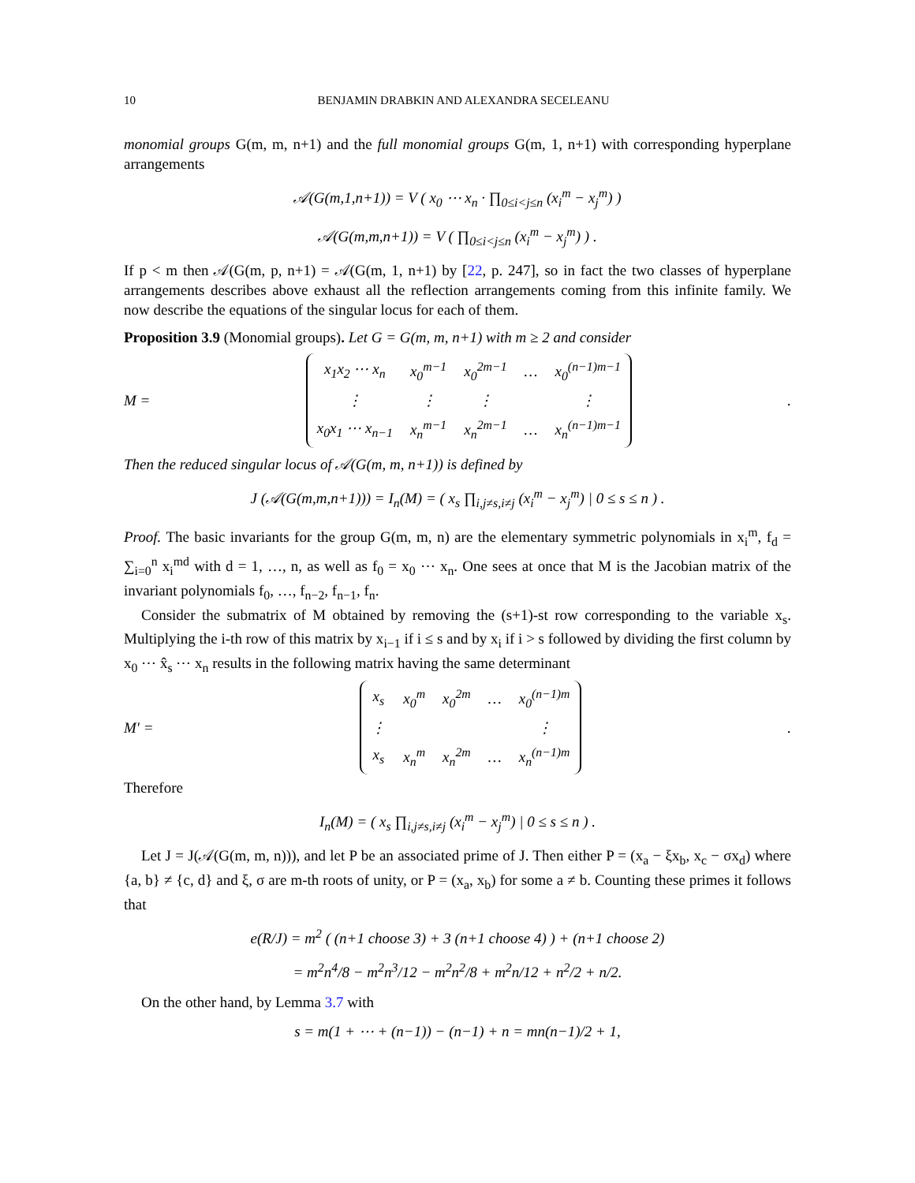10 BENJAMIN DRABKIN AND ALEXANDRA SECELEANU
monomial groups G(m, m, n+1) and the full monomial groups G(m, 1, n+1) with corresponding hyperplane arrangements
𝒜(G(m,1,n+1)) = V ( x<sub>0</sub> ⋯ x<sub>n</sub> · ∏<sub>0≤i<j≤n</sub> (x<sub>i</sub><sup>m</sup> − x<sub>j</sub><sup>m</sup>) )
𝒜(G(m,m,n+1)) = V ( ∏<sub>0≤i<j≤n</sub> (x<sub>i</sub><sup>m</sup> − x<sub>j</sub><sup>m</sup>) ) .
If p < m then 𝒜(G(m, p, n+1) = 𝒜(G(m, 1, n+1) by [22, p. 247], so in fact the two classes of hyperplane arrangements describes above exhaust all the reflection arrangements coming from this infinite family. We now describe the equations of the singular locus for each of them.
Proposition 3.9 (Monomial groups). Let G = G(m, m, n+1) with m ≥ 2 and consider
M =
| x<sub>1</sub>x<sub>2</sub> ⋯ x<sub>n</sub> | x<sub>0</sub><sup>m−1</sup> | x<sub>0</sub><sup>2m−1</sup> | … | x<sub>0</sub><sup>(n−1)m−1</sup> |
| ⋮ | ⋮ | ⋮ | | ⋮ |
| x<sub>0</sub>x<sub>1</sub> ⋯ x<sub>n−1</sub> | x<sub>n</sub><sup>m−1</sup> | x<sub>n</sub><sup>2m−1</sup> | … | x<sub>n</sub><sup>(n−1)m−1</sup> |
.
Then the reduced singular locus of 𝒜(G(m, m, n+1)) is defined by
J (𝒜(G(m,m,n+1))) = I<sub>n</sub>(M) = ( x<sub>s</sub> ∏<sub>i,j≠s,i≠j</sub> (x<sub>i</sub><sup>m</sup> − x<sub>j</sub><sup>m</sup>) | 0 ≤ s ≤ n ) .
Proof. The basic invariants for the group G(m, m, n) are the elementary symmetric polynomials in x<sub>i</sub><sup>m</sup>, f<sub>d</sub> = ∑<sub>i=0</sub><sup>n</sup> x<sub>i</sub><sup>md</sup> with d = 1, …, n, as well as f<sub>0</sub> = x<sub>0</sub> ⋯ x<sub>n</sub>. One sees at once that M is the Jacobian matrix of the invariant polynomials f<sub>0</sub>, …, f<sub>n−2</sub>, f<sub>n−1</sub>, f<sub>n</sub>.
Consider the submatrix of M obtained by removing the (s+1)-st row corresponding to the variable x<sub>s</sub>. Multiplying the i-th row of this matrix by x<sub>i−1</sub> if i ≤ s and by x<sub>i</sub> if i > s followed by dividing the first column by x<sub>0</sub> ⋯ x̂<sub>s</sub> ⋯ x<sub>n</sub> results in the following matrix having the same determinant
M′ =
| x<sub>s</sub> | x<sub>0</sub><sup>m</sup> | x<sub>0</sub><sup>2m</sup> | … | x<sub>0</sub><sup>(n−1)m</sup> |
| ⋮ | | | | ⋮ |
| x<sub>s</sub> | x<sub>n</sub><sup>m</sup> | x<sub>n</sub><sup>2m</sup> | … | x<sub>n</sub><sup>(n−1)m</sup> |
.
Therefore
I<sub>n</sub>(M) = ( x<sub>s</sub> ∏<sub>i,j≠s,i≠j</sub> (x<sub>i</sub><sup>m</sup> − x<sub>j</sub><sup>m</sup>) | 0 ≤ s ≤ n ) .
Let J = J(𝒜(G(m, m, n))), and let P be an associated prime of J. Then either P = (x<sub>a</sub> − ξx<sub>b</sub>, x<sub>c</sub> − σx<sub>d</sub>) where {a, b} ≠ {c, d} and ξ, σ are m-th roots of unity, or P = (x<sub>a</sub>, x<sub>b</sub>) for some a ≠ b. Counting these primes it follows that
e(R/J) = m<sup>2</sup> ( (n+1 choose 3) + 3 (n+1 choose 4) ) + (n+1 choose 2)
= m<sup>2</sup>n<sup>4</sup>/8 − m<sup>2</sup>n<sup>3</sup>/12 − m<sup>2</sup>n<sup>2</sup>/8 + m<sup>2</sup>n/12 + n<sup>2</sup>/2 + n/2.
On the other hand, by Lemma 3.7 with
s = m(1 + ⋯ + (n−1)) − (n−1) + n = mn(n−1)/2 + 1,